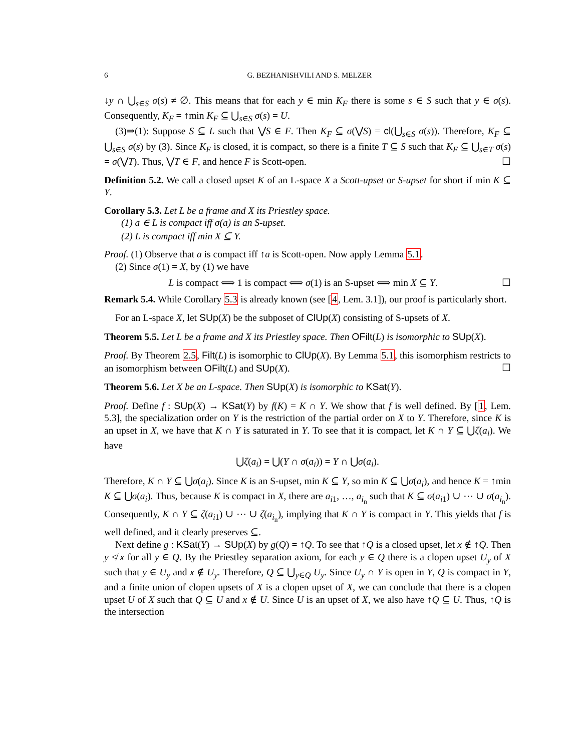6 G. BEZHANISHVILI AND S. MELZER
↓y ∩ ⋃<sub>s∈S</sub> σ(s) ≠ ∅. This means that for each y ∈ min K<sub>F</sub> there is some s ∈ S such that y ∈ σ(s). Consequently, K<sub>F</sub> = ↑min K<sub>F</sub> ⊆ ⋃<sub>s∈S</sub> σ(s) = U.
(3)⇒(1): Suppose S ⊆ L such that ⋁S ∈ F. Then K<sub>F</sub> ⊆ σ(⋁S) = cl(⋃<sub>s∈S</sub> σ(s)). Therefore, K<sub>F</sub> ⊆ ⋃<sub>s∈S</sub> σ(s) by (3). Since K<sub>F</sub> is closed, it is compact, so there is a finite T ⊆ S such that K<sub>F</sub> ⊆ ⋃<sub>s∈T</sub> σ(s) = σ(⋁T). Thus, ⋁T ∈ F, and hence F is Scott-open. ☐
Definition 5.2. We call a closed upset K of an L-space X a Scott-upset or S-upset for short if min K ⊆ Y.
Corollary 5.3. Let L be a frame and X its Priestley space.
(1) a ∈ L is compact iff σ(a) is an S-upset.
(2) L is compact iff min X ⊆ Y.
Proof. (1) Observe that a is compact iff ↑a is Scott-open. Now apply Lemma 5.1.
(2) Since σ(1) = X, by (1) we have
L is compact ⟺ 1 is compact ⟺ σ(1) is an S-upset ⟺ min X ⊆ Y. ☐
Remark 5.4. While Corollary 5.3 is already known (see [4, Lem. 3.1]), our proof is particularly short.
For an L-space X, let SUp(X) be the subposet of ClUp(X) consisting of S-upsets of X.
Theorem 5.5. Let L be a frame and X its Priestley space. Then OFilt(L) is isomorphic to SUp(X).
Proof. By Theorem 2.5, Filt(L) is isomorphic to ClUp(X). By Lemma 5.1, this isomorphism restricts to an isomorphism between OFilt(L) and SUp(X). ☐
Theorem 5.6. Let X be an L-space. Then SUp(X) is isomorphic to KSat(Y).
Proof. Define f : SUp(X) → KSat(Y) by f(K) = K ∩ Y. We show that f is well defined. By [1, Lem. 5.3], the specialization order on Y is the restriction of the partial order on X to Y. Therefore, since K is an upset in X, we have that K ∩ Y is saturated in Y. To see that it is compact, let K ∩ Y ⊆ ⋃ζ(a<sub>i</sub>). We have
⋃ζ(a<sub>i</sub>) = ⋃(Y ∩ σ(a<sub>i</sub>)) = Y ∩ ⋃σ(a<sub>i</sub>).
Therefore, K ∩ Y ⊆ ⋃σ(a<sub>i</sub>). Since K is an S-upset, min K ⊆ Y, so min K ⊆ ⋃σ(a<sub>i</sub>), and hence K = ↑min K ⊆ ⋃σ(a<sub>i</sub>). Thus, because K is compact in X, there are a<sub>i1</sub>, …, a<sub>i<sub>n</sub></sub> such that K ⊆ σ(a<sub>i1</sub>) ∪ ⋯ ∪ σ(a<sub>i<sub>n</sub></sub>). Consequently, K ∩ Y ⊆ ζ(a<sub>i1</sub>) ∪ ⋯ ∪ ζ(a<sub>i<sub>n</sub></sub>), implying that K ∩ Y is compact in Y. This yields that f is well defined, and it clearly preserves ⊆.
Next define g : KSat(Y) → SUp(X) by g(Q) = ↑Q. To see that ↑Q is a closed upset, let x ∉ ↑Q. Then y ≰ x for all y ∈ Q. By the Priestley separation axiom, for each y ∈ Q there is a clopen upset U<sub>y</sub> of X such that y ∈ U<sub>y</sub> and x ∉ U<sub>y</sub>. Therefore, Q ⊆ ⋃<sub>y∈Q</sub> U<sub>y</sub>. Since U<sub>y</sub> ∩ Y is open in Y, Q is compact in Y, and a finite union of clopen upsets of X is a clopen upset of X, we can conclude that there is a clopen upset U of X such that Q ⊆ U and x ∉ U. Since U is an upset of X, we also have ↑Q ⊆ U. Thus, ↑Q is the intersection